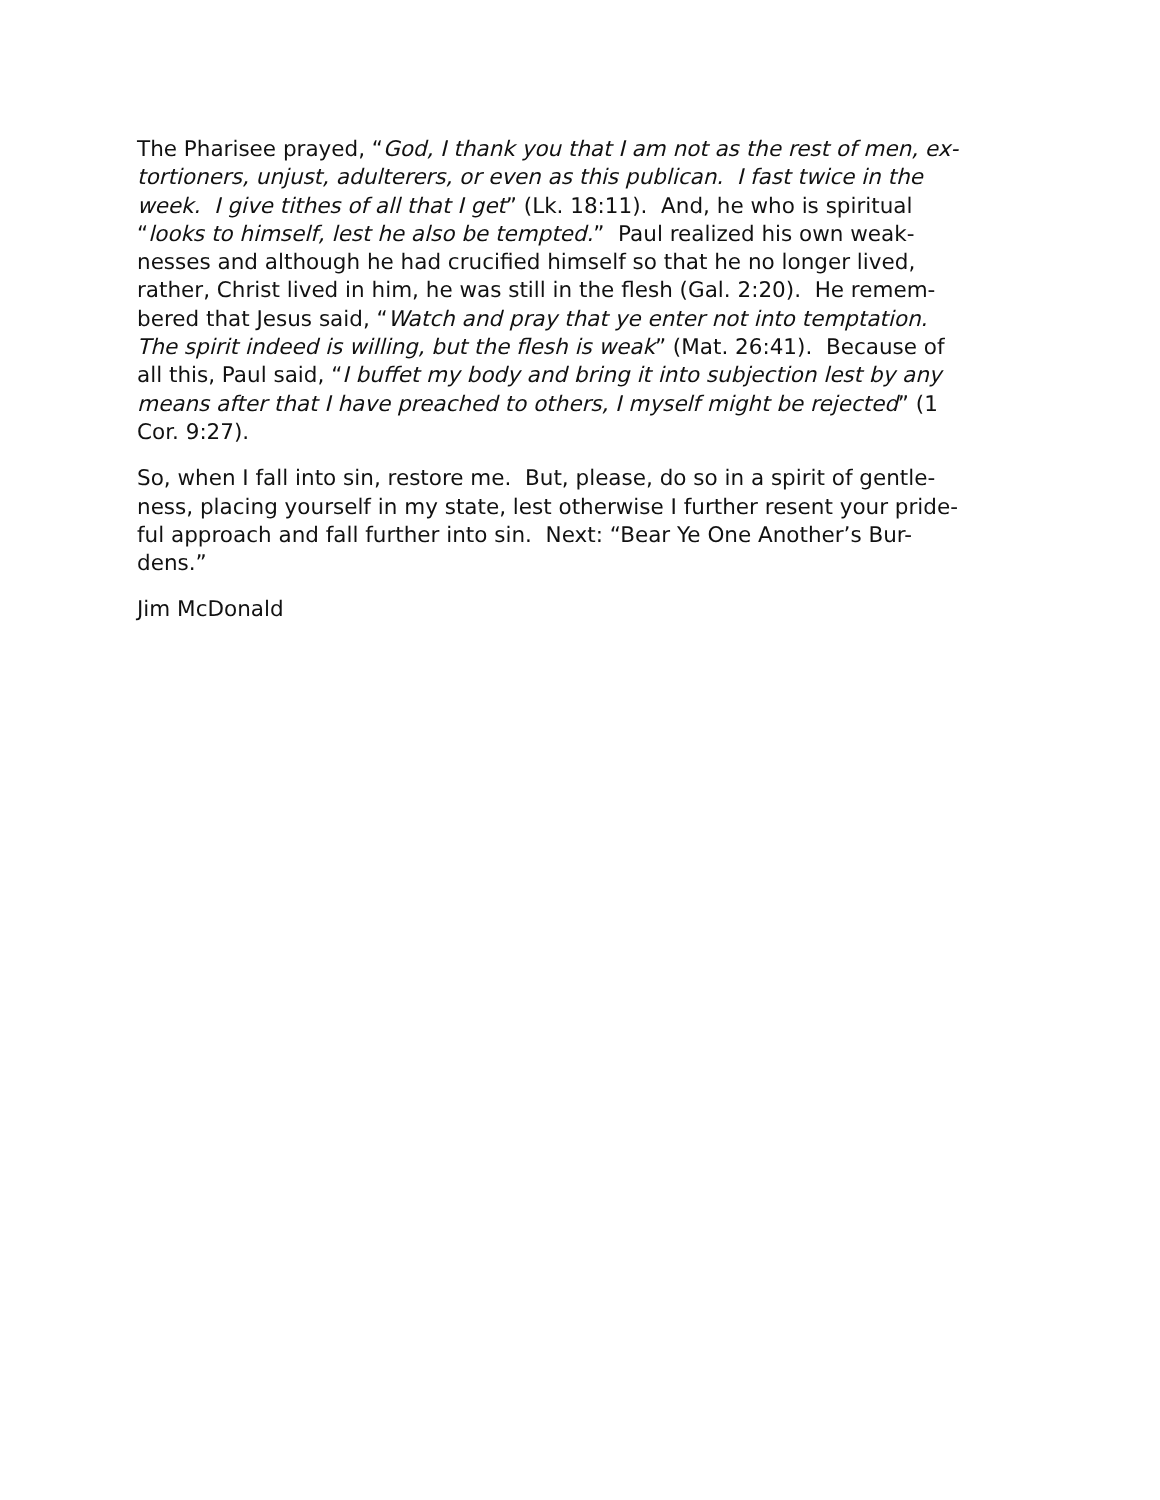The Pharisee prayed, “God, I thank you that I am not as the rest of men, ex-
tortioners, unjust, adulterers, or even as this publican. I fast twice in the
week. I give tithes of all that I get” (Lk. 18:11). And, he who is spiritual
“looks to himself, lest he also be tempted.” Paul realized his own weak-
nesses and although he had crucified himself so that he no longer lived,
rather, Christ lived in him, he was still in the flesh (Gal. 2:20). He remem-
bered that Jesus said, “Watch and pray that ye enter not into temptation.
The spirit indeed is willing, but the flesh is weak” (Mat. 26:41). Because of
all this, Paul said, “I buffet my body and bring it into subjection lest by any
means after that I have preached to others, I myself might be rejected” (1
Cor. 9:27).
So, when I fall into sin, restore me. But, please, do so in a spirit of gentle-
ness, placing yourself in my state, lest otherwise I further resent your pride-
ful approach and fall further into sin. Next: “Bear Ye One Another’s Bur-
dens.”
Jim McDonald